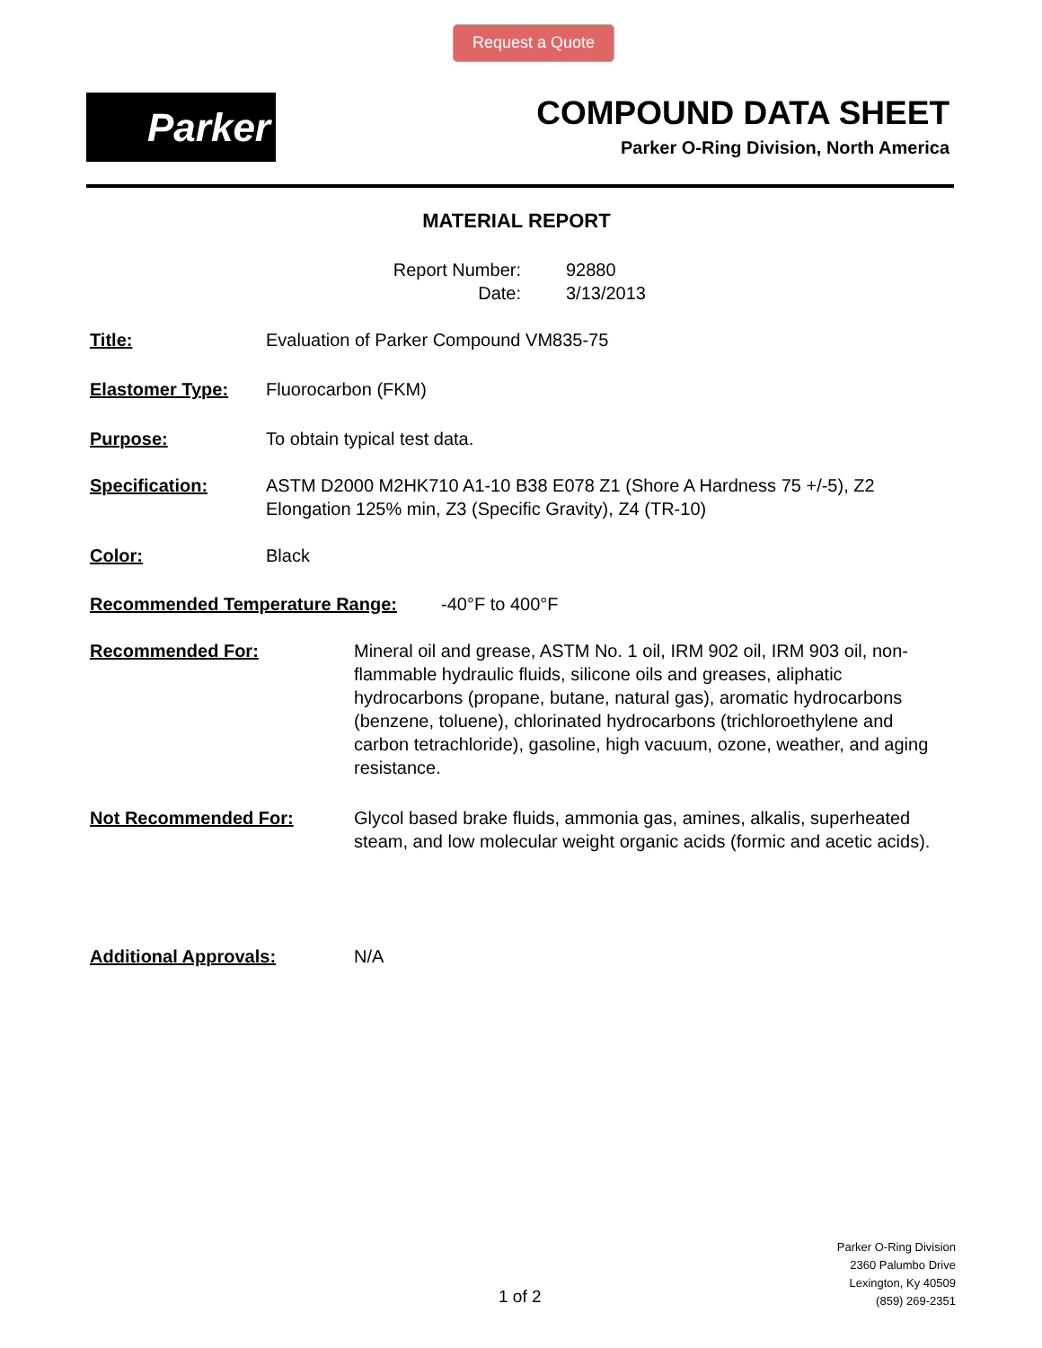Request a Quote
Parker
COMPOUND DATA SHEET
Parker O-Ring Division, North America
MATERIAL REPORT
Report Number: 92880
Date: 3/13/2013
Title: Evaluation of Parker Compound VM835-75
Elastomer Type: Fluorocarbon (FKM)
Purpose: To obtain typical test data.
Specification: ASTM D2000 M2HK710 A1-10 B38 E078 Z1 (Shore A Hardness 75 +/-5), Z2 Elongation 125% min, Z3 (Specific Gravity), Z4 (TR-10)
Color: Black
Recommended Temperature Range: -40°F to 400°F
Recommended For: Mineral oil and grease, ASTM No. 1 oil, IRM 902 oil, IRM 903 oil, non-flammable hydraulic fluids, silicone oils and greases, aliphatic hydrocarbons (propane, butane, natural gas), aromatic hydrocarbons (benzene, toluene), chlorinated hydrocarbons (trichloroethylene and carbon tetrachloride), gasoline, high vacuum, ozone, weather, and aging resistance.
Not Recommended For: Glycol based brake fluids, ammonia gas, amines, alkalis, superheated steam, and low molecular weight organic acids (formic and acetic acids).
Additional Approvals: N/A
1 of 2
Parker O-Ring Division
2360 Palumbo Drive
Lexington, Ky 40509
(859) 269-2351